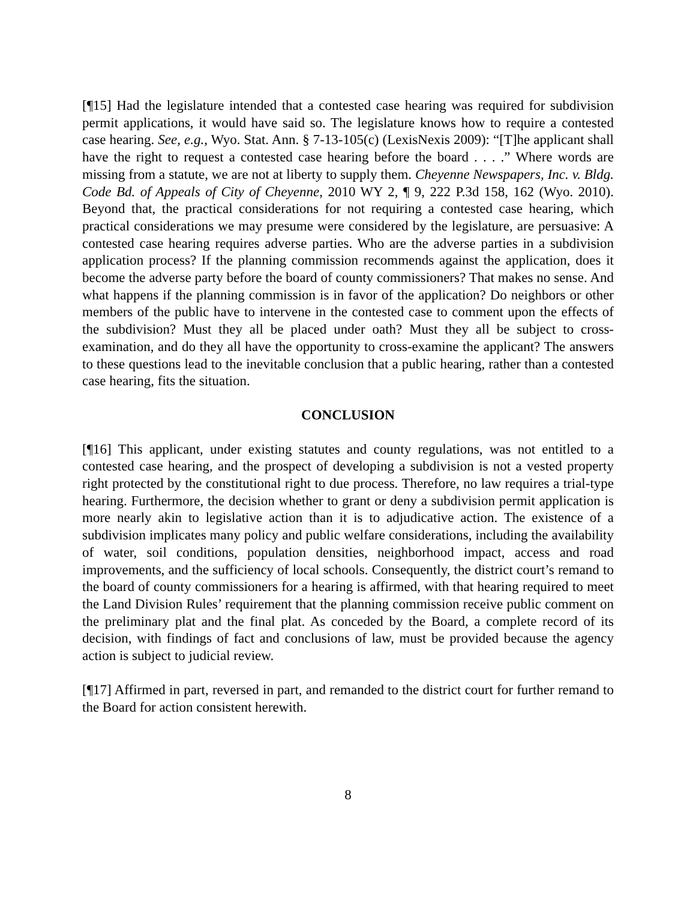[¶15] Had the legislature intended that a contested case hearing was required for subdivision permit applications, it would have said so. The legislature knows how to require a contested case hearing. See, e.g., Wyo. Stat. Ann. § 7-13-105(c) (LexisNexis 2009): “[T]he applicant shall have the right to request a contested case hearing before the board . . . .” Where words are missing from a statute, we are not at liberty to supply them. Cheyenne Newspapers, Inc. v. Bldg. Code Bd. of Appeals of City of Cheyenne, 2010 WY 2, ¶ 9, 222 P.3d 158, 162 (Wyo. 2010). Beyond that, the practical considerations for not requiring a contested case hearing, which practical considerations we may presume were considered by the legislature, are persuasive: A contested case hearing requires adverse parties. Who are the adverse parties in a subdivision application process? If the planning commission recommends against the application, does it become the adverse party before the board of county commissioners? That makes no sense. And what happens if the planning commission is in favor of the application? Do neighbors or other members of the public have to intervene in the contested case to comment upon the effects of the subdivision? Must they all be placed under oath? Must they all be subject to cross-examination, and do they all have the opportunity to cross-examine the applicant? The answers to these questions lead to the inevitable conclusion that a public hearing, rather than a contested case hearing, fits the situation.
CONCLUSION
[¶16] This applicant, under existing statutes and county regulations, was not entitled to a contested case hearing, and the prospect of developing a subdivision is not a vested property right protected by the constitutional right to due process. Therefore, no law requires a trial-type hearing. Furthermore, the decision whether to grant or deny a subdivision permit application is more nearly akin to legislative action than it is to adjudicative action. The existence of a subdivision implicates many policy and public welfare considerations, including the availability of water, soil conditions, population densities, neighborhood impact, access and road improvements, and the sufficiency of local schools. Consequently, the district court’s remand to the board of county commissioners for a hearing is affirmed, with that hearing required to meet the Land Division Rules’ requirement that the planning commission receive public comment on the preliminary plat and the final plat. As conceded by the Board, a complete record of its decision, with findings of fact and conclusions of law, must be provided because the agency action is subject to judicial review.
[¶17] Affirmed in part, reversed in part, and remanded to the district court for further remand to the Board for action consistent herewith.
8